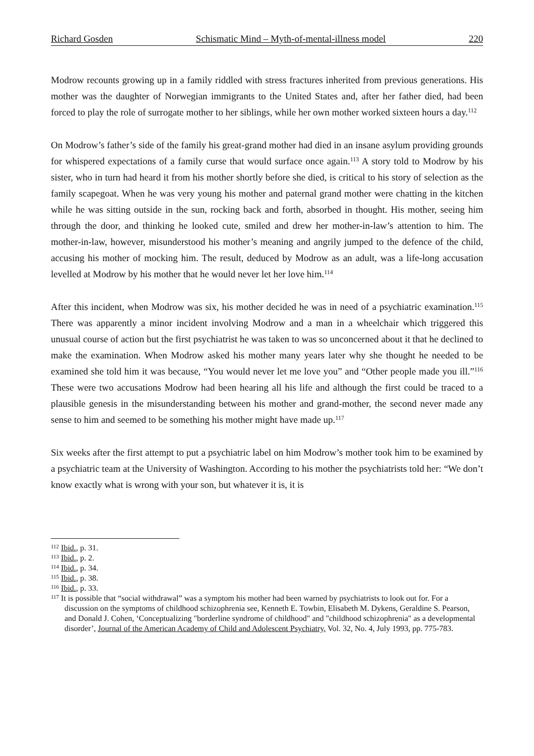Richard Gosden Schismatic Mind – Myth-of-mental-illness model 220
Modrow recounts growing up in a family riddled with stress fractures inherited from previous generations. His mother was the daughter of Norwegian immigrants to the United States and, after her father died, had been forced to play the role of surrogate mother to her siblings, while her own mother worked sixteen hours a day.<sup>112</sup>
On Modrow’s father’s side of the family his great-grand mother had died in an insane asylum providing grounds for whispered expectations of a family curse that would surface once again.<sup>113</sup> A story told to Modrow by his sister, who in turn had heard it from his mother shortly before she died, is critical to his story of selection as the family scapegoat. When he was very young his mother and paternal grand mother were chatting in the kitchen while he was sitting outside in the sun, rocking back and forth, absorbed in thought. His mother, seeing him through the door, and thinking he looked cute, smiled and drew her mother-in-law’s attention to him. The mother-in-law, however, misunderstood his mother’s meaning and angrily jumped to the defence of the child, accusing his mother of mocking him. The result, deduced by Modrow as an adult, was a life-long accusation levelled at Modrow by his mother that he would never let her love him.<sup>114</sup>
After this incident, when Modrow was six, his mother decided he was in need of a psychiatric examination.<sup>115</sup> There was apparently a minor incident involving Modrow and a man in a wheelchair which triggered this unusual course of action but the first psychiatrist he was taken to was so unconcerned about it that he declined to make the examination. When Modrow asked his mother many years later why she thought he needed to be examined she told him it was because, “You would never let me love you” and “Other people made you ill.”<sup>116</sup> These were two accusations Modrow had been hearing all his life and although the first could be traced to a plausible genesis in the misunderstanding between his mother and grand-mother, the second never made any sense to him and seemed to be something his mother might have made up.<sup>117</sup>
Six weeks after the first attempt to put a psychiatric label on him Modrow’s mother took him to be examined by a psychiatric team at the University of Washington. According to his mother the psychiatrists told her: “We don’t know exactly what is wrong with your son, but whatever it is, it is
<sup>112</sup> Ibid., p. 31.
<sup>113</sup> Ibid., p. 2.
<sup>114</sup> Ibid., p. 34.
<sup>115</sup> Ibid., p. 38.
<sup>116</sup> Ibid., p. 33.
<sup>117</sup> It is possible that “social withdrawal” was a symptom his mother had been warned by psychiatrists to look out for. For a discussion on the symptoms of childhood schizophrenia see, Kenneth E. Towbin, Elisabeth M. Dykens, Geraldine S. Pearson, and Donald J. Cohen, ‘Conceptualizing "borderline syndrome of childhood" and "childhood schizophrenia" as a developmental disorder’, Journal of the American Academy of Child and Adolescent Psychiatry, Vol. 32, No. 4, July 1993, pp. 775-783.